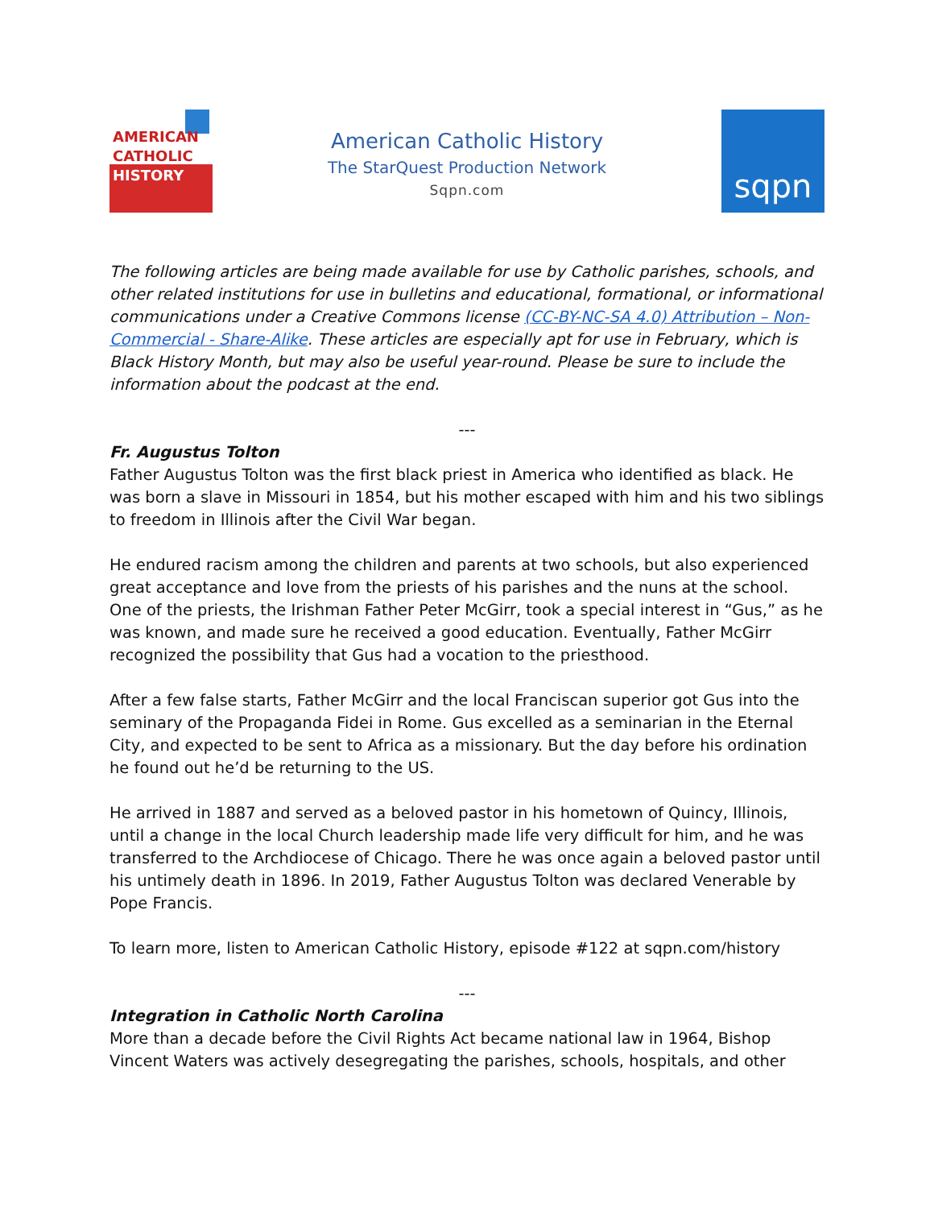AMERICAN
CATHOLIC
HISTORY
American Catholic History
The StarQuest Production Network
Sqpn.com
sqpn
The following articles are being made available for use by Catholic parishes, schools, and other related institutions for use in bulletins and educational, formational, or informational communications under a Creative Commons license (CC-BY-NC-SA 4.0) Attribution – Non-Commercial - Share-Alike. These articles are especially apt for use in February, which is Black History Month, but may also be useful year-round. Please be sure to include the information about the podcast at the end.
---
Fr. Augustus Tolton
Father Augustus Tolton was the first black priest in America who identified as black. He was born a slave in Missouri in 1854, but his mother escaped with him and his two siblings to freedom in Illinois after the Civil War began.
He endured racism among the children and parents at two schools, but also experienced great acceptance and love from the priests of his parishes and the nuns at the school. One of the priests, the Irishman Father Peter McGirr, took a special interest in “Gus,” as he was known, and made sure he received a good education. Eventually, Father McGirr recognized the possibility that Gus had a vocation to the priesthood.
After a few false starts, Father McGirr and the local Franciscan superior got Gus into the seminary of the Propaganda Fidei in Rome. Gus excelled as a seminarian in the Eternal City, and expected to be sent to Africa as a missionary. But the day before his ordination he found out he’d be returning to the US.
He arrived in 1887 and served as a beloved pastor in his hometown of Quincy, Illinois, until a change in the local Church leadership made life very difficult for him, and he was transferred to the Archdiocese of Chicago. There he was once again a beloved pastor until his untimely death in 1896. In 2019, Father Augustus Tolton was declared Venerable by Pope Francis.
To learn more, listen to American Catholic History, episode #122 at sqpn.com/history
---
Integration in Catholic North Carolina
More than a decade before the Civil Rights Act became national law in 1964, Bishop Vincent Waters was actively desegregating the parishes, schools, hospitals, and other